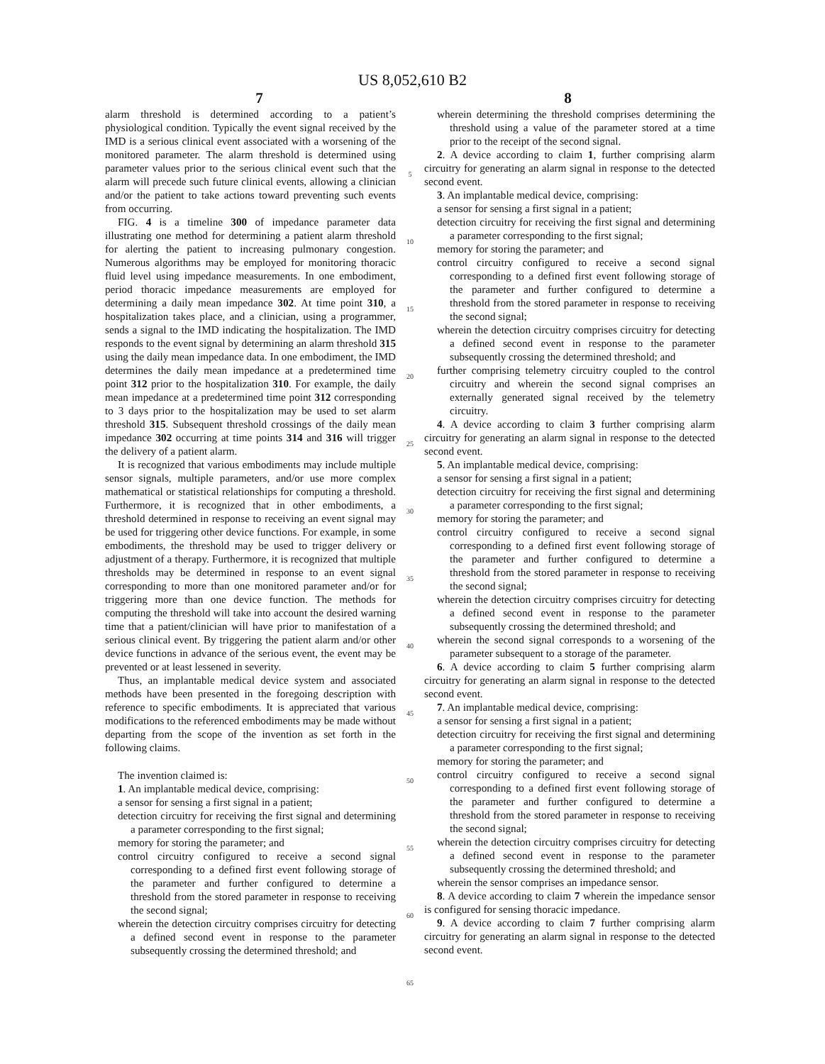US 8,052,610 B2
7 8
alarm threshold is determined according to a patient’s physiological condition. Typically the event signal received by the IMD is a serious clinical event associated with a worsening of the monitored parameter. The alarm threshold is determined using parameter values prior to the serious clinical event such that the alarm will precede such future clinical events, allowing a clinician and/or the patient to take actions toward preventing such events from occurring.
FIG. 4 is a timeline 300 of impedance parameter data illustrating one method for determining a patient alarm threshold for alerting the patient to increasing pulmonary congestion. Numerous algorithms may be employed for monitoring thoracic fluid level using impedance measurements. In one embodiment, period thoracic impedance measurements are employed for determining a daily mean impedance 302. At time point 310, a hospitalization takes place, and a clinician, using a programmer, sends a signal to the IMD indicating the hospitalization. The IMD responds to the event signal by determining an alarm threshold 315 using the daily mean impedance data. In one embodiment, the IMD determines the daily mean impedance at a predetermined time point 312 prior to the hospitalization 310. For example, the daily mean impedance at a predetermined time point 312 corresponding to 3 days prior to the hospitalization may be used to set alarm threshold 315. Subsequent threshold crossings of the daily mean impedance 302 occurring at time points 314 and 316 will trigger the delivery of a patient alarm.
It is recognized that various embodiments may include multiple sensor signals, multiple parameters, and/or use more complex mathematical or statistical relationships for computing a threshold. Furthermore, it is recognized that in other embodiments, a threshold determined in response to receiving an event signal may be used for triggering other device functions. For example, in some embodiments, the threshold may be used to trigger delivery or adjustment of a therapy. Furthermore, it is recognized that multiple thresholds may be determined in response to an event signal corresponding to more than one monitored parameter and/or for triggering more than one device function. The methods for computing the threshold will take into account the desired warning time that a patient/clinician will have prior to manifestation of a serious clinical event. By triggering the patient alarm and/or other device functions in advance of the serious event, the event may be prevented or at least lessened in severity.
Thus, an implantable medical device system and associated methods have been presented in the foregoing description with reference to specific embodiments. It is appreciated that various modifications to the referenced embodiments may be made without departing from the scope of the invention as set forth in the following claims.
The invention claimed is:
1. An implantable medical device, comprising:
a sensor for sensing a first signal in a patient;
detection circuitry for receiving the first signal and determining a parameter corresponding to the first signal;
memory for storing the parameter; and
control circuitry configured to receive a second signal corresponding to a defined first event following storage of the parameter and further configured to determine a threshold from the stored parameter in response to receiving the second signal;
wherein the detection circuitry comprises circuitry for detecting a defined second event in response to the parameter subsequently crossing the determined threshold; and
5
10
15
20
25
30
35
40
45
50
55
60
65
wherein determining the threshold comprises determining the threshold using a value of the parameter stored at a time prior to the receipt of the second signal.
2. A device according to claim 1, further comprising alarm circuitry for generating an alarm signal in response to the detected second event.
3. An implantable medical device, comprising:
a sensor for sensing a first signal in a patient;
detection circuitry for receiving the first signal and determining a parameter corresponding to the first signal;
memory for storing the parameter; and
control circuitry configured to receive a second signal corresponding to a defined first event following storage of the parameter and further configured to determine a threshold from the stored parameter in response to receiving the second signal;
wherein the detection circuitry comprises circuitry for detecting a defined second event in response to the parameter subsequently crossing the determined threshold; and
further comprising telemetry circuitry coupled to the control circuitry and wherein the second signal comprises an externally generated signal received by the telemetry circuitry.
4. A device according to claim 3 further comprising alarm circuitry for generating an alarm signal in response to the detected second event.
5. An implantable medical device, comprising:
a sensor for sensing a first signal in a patient;
detection circuitry for receiving the first signal and determining a parameter corresponding to the first signal;
memory for storing the parameter; and
control circuitry configured to receive a second signal corresponding to a defined first event following storage of the parameter and further configured to determine a threshold from the stored parameter in response to receiving the second signal;
wherein the detection circuitry comprises circuitry for detecting a defined second event in response to the parameter subsequently crossing the determined threshold; and
wherein the second signal corresponds to a worsening of the parameter subsequent to a storage of the parameter.
6. A device according to claim 5 further comprising alarm circuitry for generating an alarm signal in response to the detected second event.
7. An implantable medical device, comprising:
a sensor for sensing a first signal in a patient;
detection circuitry for receiving the first signal and determining a parameter corresponding to the first signal;
memory for storing the parameter; and
control circuitry configured to receive a second signal corresponding to a defined first event following storage of the parameter and further configured to determine a threshold from the stored parameter in response to receiving the second signal;
wherein the detection circuitry comprises circuitry for detecting a defined second event in response to the parameter subsequently crossing the determined threshold; and
wherein the sensor comprises an impedance sensor.
8. A device according to claim 7 wherein the impedance sensor is configured for sensing thoracic impedance.
9. A device according to claim 7 further comprising alarm circuitry for generating an alarm signal in response to the detected second event.